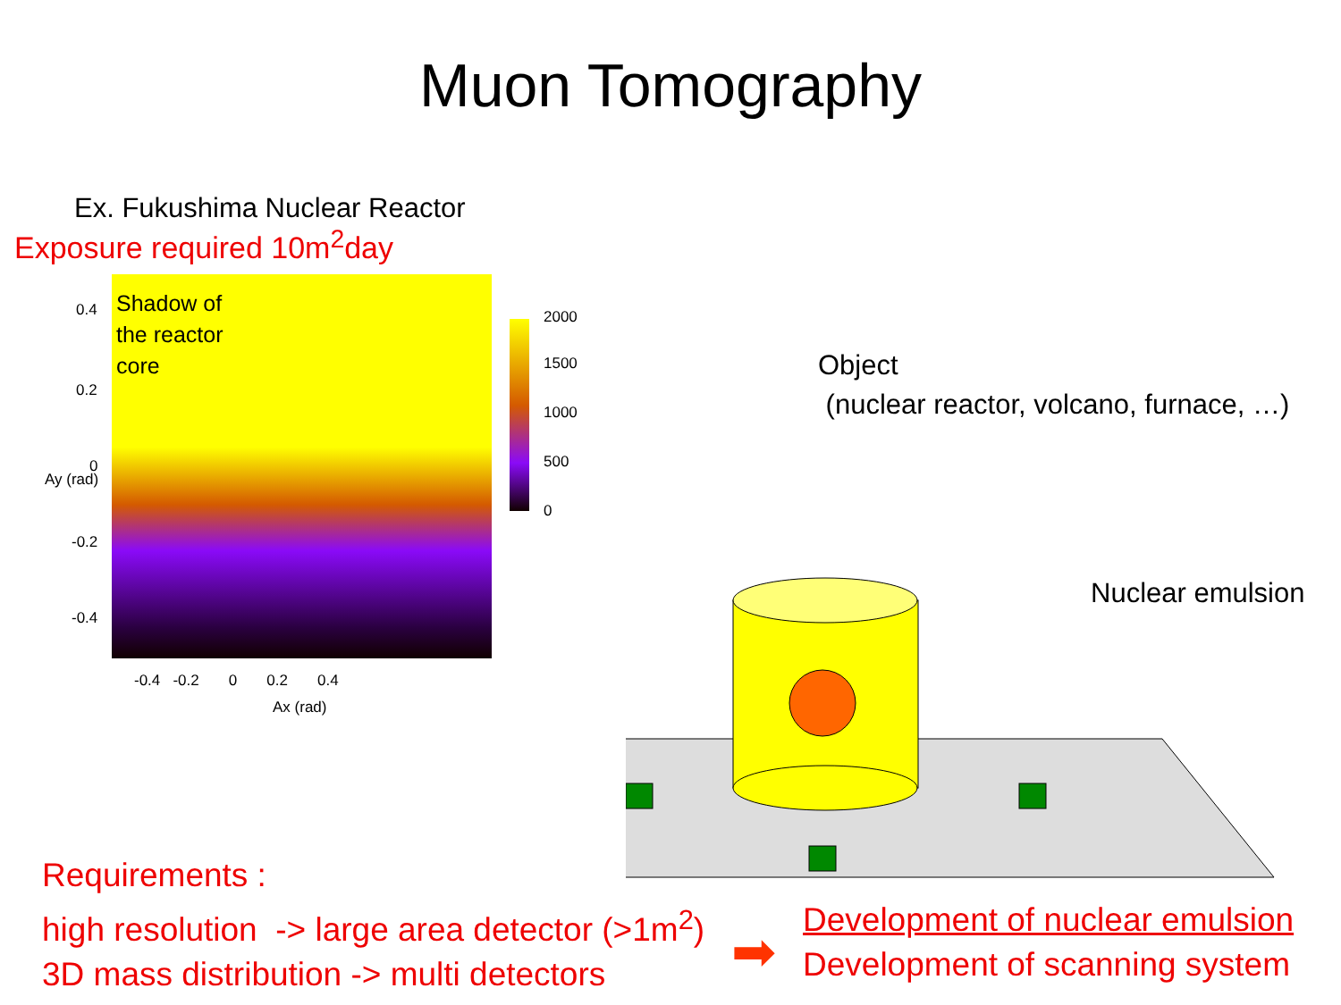Muon Tomography
Ex. Fukushima Nuclear Reactor
Exposure required 10m<sup>2</sup>day
Shadow of
the reactor
core
2000
1500
1000
500
0
0.4
0.2
0
-0.2
-0.4
Ay (rad)
-0.4 -0.2 0 0.2 0.4
Ax (rad)
Object
(nuclear reactor, volcano, furnace, …)
Nuclear emulsion
Requirements :
high resolution -> large area detector (>1m<sup>2</sup>)
3D mass distribution -> multi detectors
➡
Development of nuclear emulsion
Development of scanning system